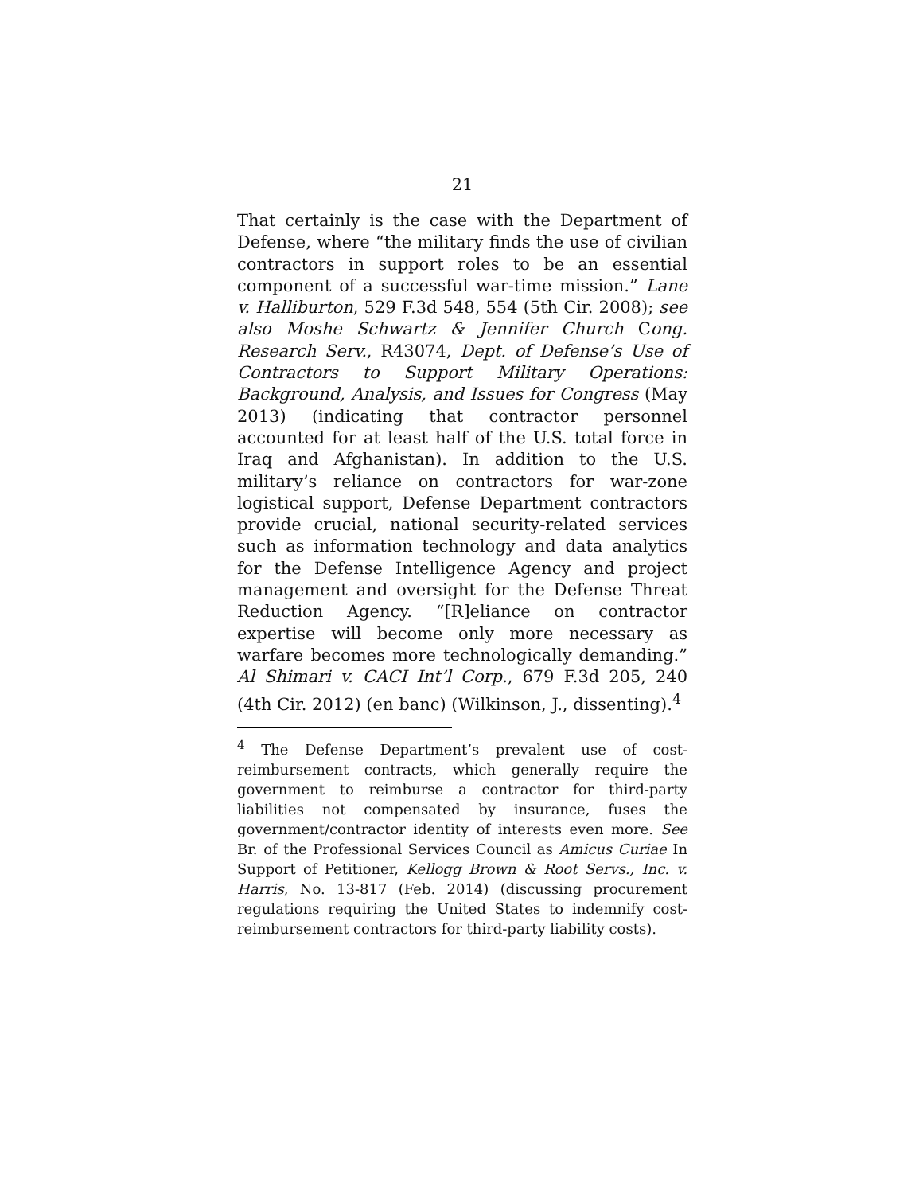21
That certainly is the case with the Department of Defense, where “the military finds the use of civilian contractors in support roles to be an essential component of a successful war-time mission.” Lane v. Halliburton, 529 F.3d 548, 554 (5th Cir. 2008); see also Moshe Schwartz & Jennifer Church Cong. Research Serv., R43074, Dept. of Defense’s Use of Contractors to Support Military Operations: Background, Analysis, and Issues for Congress (May 2013) (indicating that contractor personnel accounted for at least half of the U.S. total force in Iraq and Afghanistan). In addition to the U.S. military’s reliance on contractors for war-zone logistical support, Defense Department contractors provide crucial, national security-related services such as information technology and data analytics for the Defense Intelligence Agency and project management and oversight for the Defense Threat Reduction Agency. “[R]eliance on contractor expertise will become only more necessary as warfare becomes more technologically demanding.” Al Shimari v. CACI Int’l Corp., 679 F.3d 205, 240 (4th Cir. 2012) (en banc) (Wilkinson, J., dissenting).<sup>4</sup>
<sup>4</sup> The Defense Department’s prevalent use of cost-reimbursement contracts, which generally require the government to reimburse a contractor for third-party liabilities not compensated by insurance, fuses the government/contractor identity of interests even more. See Br. of the Professional Services Council as Amicus Curiae In Support of Petitioner, Kellogg Brown & Root Servs., Inc. v. Harris, No. 13-817 (Feb. 2014) (discussing procurement regulations requiring the United States to indemnify cost-reimbursement contractors for third-party liability costs).